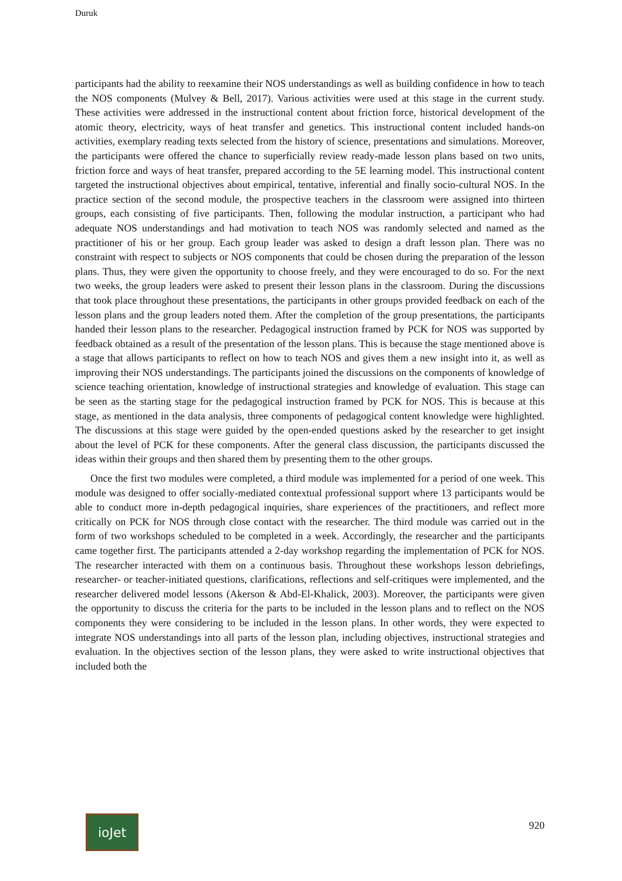Duruk
participants had the ability to reexamine their NOS understandings as well as building confidence in how to teach the NOS components (Mulvey & Bell, 2017). Various activities were used at this stage in the current study. These activities were addressed in the instructional content about friction force, historical development of the atomic theory, electricity, ways of heat transfer and genetics. This instructional content included hands-on activities, exemplary reading texts selected from the history of science, presentations and simulations. Moreover, the participants were offered the chance to superficially review ready-made lesson plans based on two units, friction force and ways of heat transfer, prepared according to the 5E learning model. This instructional content targeted the instructional objectives about empirical, tentative, inferential and finally socio-cultural NOS. In the practice section of the second module, the prospective teachers in the classroom were assigned into thirteen groups, each consisting of five participants. Then, following the modular instruction, a participant who had adequate NOS understandings and had motivation to teach NOS was randomly selected and named as the practitioner of his or her group. Each group leader was asked to design a draft lesson plan. There was no constraint with respect to subjects or NOS components that could be chosen during the preparation of the lesson plans. Thus, they were given the opportunity to choose freely, and they were encouraged to do so. For the next two weeks, the group leaders were asked to present their lesson plans in the classroom. During the discussions that took place throughout these presentations, the participants in other groups provided feedback on each of the lesson plans and the group leaders noted them. After the completion of the group presentations, the participants handed their lesson plans to the researcher. Pedagogical instruction framed by PCK for NOS was supported by feedback obtained as a result of the presentation of the lesson plans. This is because the stage mentioned above is a stage that allows participants to reflect on how to teach NOS and gives them a new insight into it, as well as improving their NOS understandings. The participants joined the discussions on the components of knowledge of science teaching orientation, knowledge of instructional strategies and knowledge of evaluation. This stage can be seen as the starting stage for the pedagogical instruction framed by PCK for NOS. This is because at this stage, as mentioned in the data analysis, three components of pedagogical content knowledge were highlighted. The discussions at this stage were guided by the open-ended questions asked by the researcher to get insight about the level of PCK for these components. After the general class discussion, the participants discussed the ideas within their groups and then shared them by presenting them to the other groups.
Once the first two modules were completed, a third module was implemented for a period of one week. This module was designed to offer socially-mediated contextual professional support where 13 participants would be able to conduct more in-depth pedagogical inquiries, share experiences of the practitioners, and reflect more critically on PCK for NOS through close contact with the researcher. The third module was carried out in the form of two workshops scheduled to be completed in a week. Accordingly, the researcher and the participants came together first. The participants attended a 2-day workshop regarding the implementation of PCK for NOS. The researcher interacted with them on a continuous basis. Throughout these workshops lesson debriefings, researcher- or teacher-initiated questions, clarifications, reflections and self-critiques were implemented, and the researcher delivered model lessons (Akerson & Abd-El-Khalick, 2003). Moreover, the participants were given the opportunity to discuss the criteria for the parts to be included in the lesson plans and to reflect on the NOS components they were considering to be included in the lesson plans. In other words, they were expected to integrate NOS understandings into all parts of the lesson plan, including objectives, instructional strategies and evaluation. In the objectives section of the lesson plans, they were asked to write instructional objectives that included both the
ioJet
920